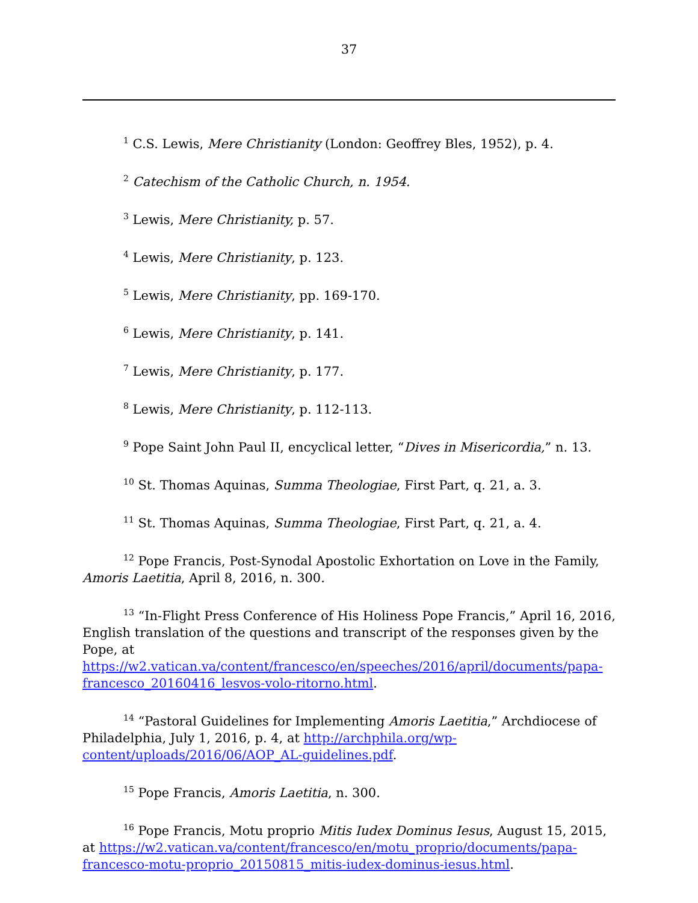37
<sup>1</sup> C.S. Lewis, Mere Christianity (London: Geoffrey Bles, 1952), p. 4.
<sup>2</sup> Catechism of the Catholic Church, n. 1954.
<sup>3</sup> Lewis, Mere Christianity, p. 57.
<sup>4</sup> Lewis, Mere Christianity, p. 123.
<sup>5</sup> Lewis, Mere Christianity, pp. 169-170.
<sup>6</sup> Lewis, Mere Christianity, p. 141.
<sup>7</sup> Lewis, Mere Christianity, p. 177.
<sup>8</sup> Lewis, Mere Christianity, p. 112-113.
<sup>9</sup> Pope Saint John Paul II, encyclical letter, “Dives in Misericordia,” n. 13.
<sup>10</sup> St. Thomas Aquinas, Summa Theologiae, First Part, q. 21, a. 3.
<sup>11</sup> St. Thomas Aquinas, Summa Theologiae, First Part, q. 21, a. 4.
<sup>12</sup> Pope Francis, Post-Synodal Apostolic Exhortation on Love in the Family, Amoris Laetitia, April 8, 2016, n. 300.
<sup>13</sup> “In-Flight Press Conference of His Holiness Pope Francis,” April 16, 2016, English translation of the questions and transcript of the responses given by the Pope, at https://w2.vatican.va/content/francesco/en/speeches/2016/april/documents/papa-francesco_20160416_lesvos-volo-ritorno.html.
<sup>14</sup> “Pastoral Guidelines for Implementing Amoris Laetitia,” Archdiocese of Philadelphia, July 1, 2016, p. 4, at http://archphila.org/wp-content/uploads/2016/06/AOP_AL-guidelines.pdf.
<sup>15</sup> Pope Francis, Amoris Laetitia, n. 300.
<sup>16</sup> Pope Francis, Motu proprio Mitis Iudex Dominus Iesus, August 15, 2015, at https://w2.vatican.va/content/francesco/en/motu_proprio/documents/papa-francesco-motu-proprio_20150815_mitis-iudex-dominus-iesus.html.